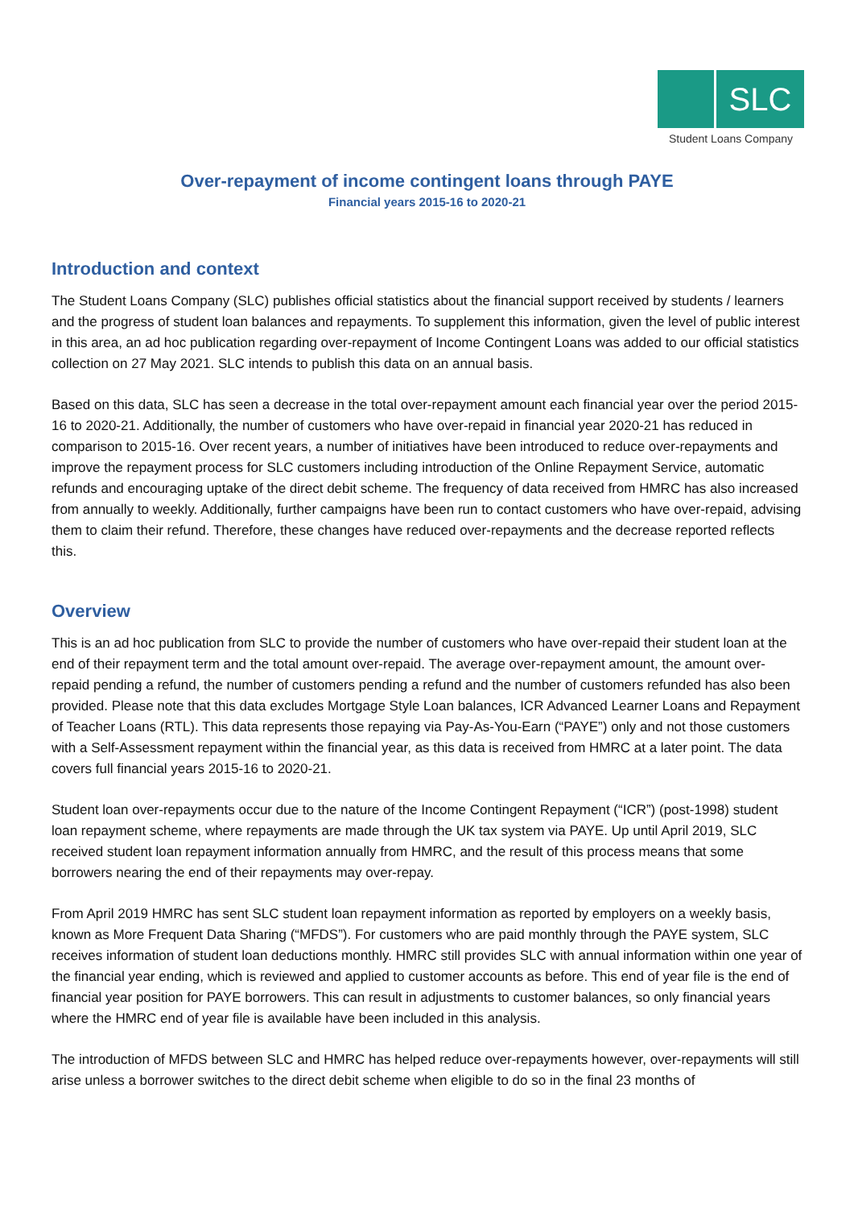SLC
Student Loans Company
Over-repayment of income contingent loans through PAYE
Financial years 2015-16 to 2020-21
Introduction and context
The Student Loans Company (SLC) publishes official statistics about the financial support received by students / learners and the progress of student loan balances and repayments. To supplement this information, given the level of public interest in this area, an ad hoc publication regarding over-repayment of Income Contingent Loans was added to our official statistics collection on 27 May 2021. SLC intends to publish this data on an annual basis.
Based on this data, SLC has seen a decrease in the total over-repayment amount each financial year over the period 2015-16 to 2020-21. Additionally, the number of customers who have over-repaid in financial year 2020-21 has reduced in comparison to 2015-16. Over recent years, a number of initiatives have been introduced to reduce over-repayments and improve the repayment process for SLC customers including introduction of the Online Repayment Service, automatic refunds and encouraging uptake of the direct debit scheme. The frequency of data received from HMRC has also increased from annually to weekly. Additionally, further campaigns have been run to contact customers who have over-repaid, advising them to claim their refund. Therefore, these changes have reduced over-repayments and the decrease reported reflects this.
Overview
This is an ad hoc publication from SLC to provide the number of customers who have over-repaid their student loan at the end of their repayment term and the total amount over-repaid. The average over-repayment amount, the amount over-repaid pending a refund, the number of customers pending a refund and the number of customers refunded has also been provided. Please note that this data excludes Mortgage Style Loan balances, ICR Advanced Learner Loans and Repayment of Teacher Loans (RTL). This data represents those repaying via Pay-As-You-Earn (“PAYE”) only and not those customers with a Self-Assessment repayment within the financial year, as this data is received from HMRC at a later point. The data covers full financial years 2015-16 to 2020-21.
Student loan over-repayments occur due to the nature of the Income Contingent Repayment (“ICR”) (post-1998) student loan repayment scheme, where repayments are made through the UK tax system via PAYE. Up until April 2019, SLC received student loan repayment information annually from HMRC, and the result of this process means that some borrowers nearing the end of their repayments may over-repay.
From April 2019 HMRC has sent SLC student loan repayment information as reported by employers on a weekly basis, known as More Frequent Data Sharing (“MFDS”). For customers who are paid monthly through the PAYE system, SLC receives information of student loan deductions monthly. HMRC still provides SLC with annual information within one year of the financial year ending, which is reviewed and applied to customer accounts as before. This end of year file is the end of financial year position for PAYE borrowers. This can result in adjustments to customer balances, so only financial years where the HMRC end of year file is available have been included in this analysis.
The introduction of MFDS between SLC and HMRC has helped reduce over-repayments however, over-repayments will still arise unless a borrower switches to the direct debit scheme when eligible to do so in the final 23 months of